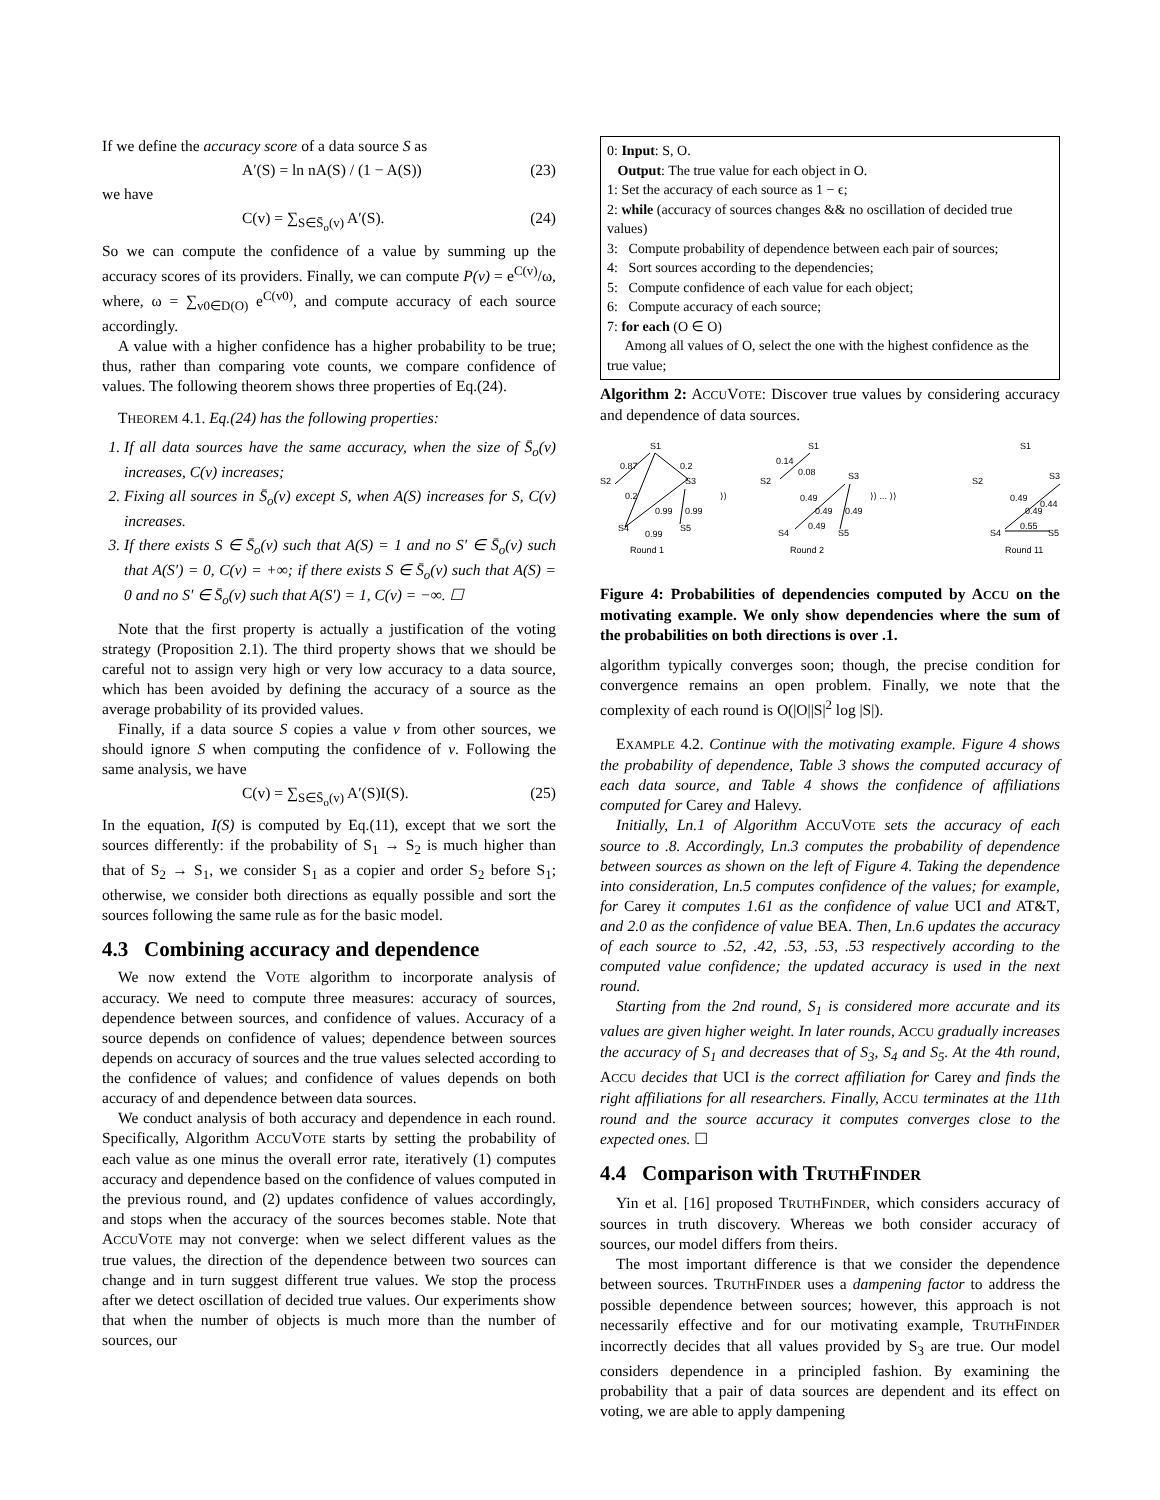If we define the accuracy score of a data source S as
A′(S) = ln nA(S) / (1 − A(S)) (23)
we have
C(v) = ∑<sub>S∈S̄<sub>o</sub>(v)</sub> A′(S). (24)
So we can compute the confidence of a value by summing up the accuracy scores of its providers. Finally, we can compute P(v) = e<sup>C(v)</sup>/ω, where, ω = ∑<sub>v0∈D(O)</sub> e<sup>C(v0)</sup>, and compute accuracy of each source accordingly.
A value with a higher confidence has a higher probability to be true; thus, rather than comparing vote counts, we compare confidence of values. The following theorem shows three properties of Eq.(24).
THEOREM 4.1. Eq.(24) has the following properties:
1. If all data sources have the same accuracy, when the size of S̄<sub>o</sub>(v) increases, C(v) increases;
2. Fixing all sources in S̄<sub>o</sub>(v) except S, when A(S) increases for S, C(v) increases.
3. If there exists S ∈ S̄<sub>o</sub>(v) such that A(S) = 1 and no S′ ∈ S̄<sub>o</sub>(v) such that A(S′) = 0, C(v) = +∞; if there exists S ∈ S̄<sub>o</sub>(v) such that A(S) = 0 and no S′ ∈ S̄<sub>o</sub>(v) such that A(S′) = 1, C(v) = −∞. ☐
Note that the first property is actually a justification of the voting strategy (Proposition 2.1). The third property shows that we should be careful not to assign very high or very low accuracy to a data source, which has been avoided by defining the accuracy of a source as the average probability of its provided values.
Finally, if a data source S copies a value v from other sources, we should ignore S when computing the confidence of v. Following the same analysis, we have
C(v) = ∑<sub>S∈S̄<sub>o</sub>(v)</sub> A′(S)I(S). (25)
In the equation, I(S) is computed by Eq.(11), except that we sort the sources differently: if the probability of S<sub>1</sub> → S<sub>2</sub> is much higher than that of S<sub>2</sub> → S<sub>1</sub>, we consider S<sub>1</sub> as a copier and order S<sub>2</sub> before S<sub>1</sub>; otherwise, we consider both directions as equally possible and sort the sources following the same rule as for the basic model.
4.3 Combining accuracy and dependence
We now extend the VOTE algorithm to incorporate analysis of accuracy. We need to compute three measures: accuracy of sources, dependence between sources, and confidence of values. Accuracy of a source depends on confidence of values; dependence between sources depends on accuracy of sources and the true values selected according to the confidence of values; and confidence of values depends on both accuracy of and dependence between data sources.
We conduct analysis of both accuracy and dependence in each round. Specifically, Algorithm ACCUVOTE starts by setting the probability of each value as one minus the overall error rate, iteratively (1) computes accuracy and dependence based on the confidence of values computed in the previous round, and (2) updates confidence of values accordingly, and stops when the accuracy of the sources becomes stable. Note that ACCUVOTE may not converge: when we select different values as the true values, the direction of the dependence between two sources can change and in turn suggest different true values. We stop the process after we detect oscillation of decided true values. Our experiments show that when the number of objects is much more than the number of sources, our
0: Input: S, O.
Output: The true value for each object in O.
1: Set the accuracy of each source as 1 − ϵ;
2: while (accuracy of sources changes && no oscillation of decided true values)
3: Compute probability of dependence between each pair of sources;
4: Sort sources according to the dependencies;
5: Compute confidence of each value for each object;
6: Compute accuracy of each source;
7: for each (O ∈ O)
Among all values of O, select the one with the highest confidence as the true value;
Algorithm 2: ACCUVOTE: Discover true values by considering accuracy and dependence of data sources.
S1
S2
S3
S4
S5
0.87
0.2
0.2
0.99
0.99
0.99
Round 1
⟩⟩
S1
S2
S3
S4
S5
0.14
0.08
0.49
0.49
0.49
0.49
Round 2
⟩⟩ ... ⟩⟩
S1
S2
S3
S4
S5
0.49
0.49
0.44
0.55
Round 11
Figure 4: Probabilities of dependencies computed by ACCU on the motivating example. We only show dependencies where the sum of the probabilities on both directions is over .1.
algorithm typically converges soon; though, the precise condition for convergence remains an open problem. Finally, we note that the complexity of each round is O(|O||S|<sup>2</sup> log |S|).
EXAMPLE 4.2. Continue with the motivating example. Figure 4 shows the probability of dependence, Table 3 shows the computed accuracy of each data source, and Table 4 shows the confidence of affiliations computed for Carey and Halevy.
Initially, Ln.1 of Algorithm ACCUVOTE sets the accuracy of each source to .8. Accordingly, Ln.3 computes the probability of dependence between sources as shown on the left of Figure 4. Taking the dependence into consideration, Ln.5 computes confidence of the values; for example, for Carey it computes 1.61 as the confidence of value UCI and AT&T, and 2.0 as the confidence of value BEA. Then, Ln.6 updates the accuracy of each source to .52, .42, .53, .53, .53 respectively according to the computed value confidence; the updated accuracy is used in the next round.
Starting from the 2nd round, S<sub>1</sub> is considered more accurate and its values are given higher weight. In later rounds, ACCU gradually increases the accuracy of S<sub>1</sub> and decreases that of S<sub>3</sub>, S<sub>4</sub> and S<sub>5</sub>. At the 4th round, ACCU decides that UCI is the correct affiliation for Carey and finds the right affiliations for all researchers. Finally, ACCU terminates at the 11th round and the source accuracy it computes converges close to the expected ones. ☐
4.4 Comparison with TRUTHFINDER
Yin et al. [16] proposed TRUTHFINDER, which considers accuracy of sources in truth discovery. Whereas we both consider accuracy of sources, our model differs from theirs.
The most important difference is that we consider the dependence between sources. TRUTHFINDER uses a dampening factor to address the possible dependence between sources; however, this approach is not necessarily effective and for our motivating example, TRUTHFINDER incorrectly decides that all values provided by S<sub>3</sub> are true. Our model considers dependence in a principled fashion. By examining the probability that a pair of data sources are dependent and its effect on voting, we are able to apply dampening